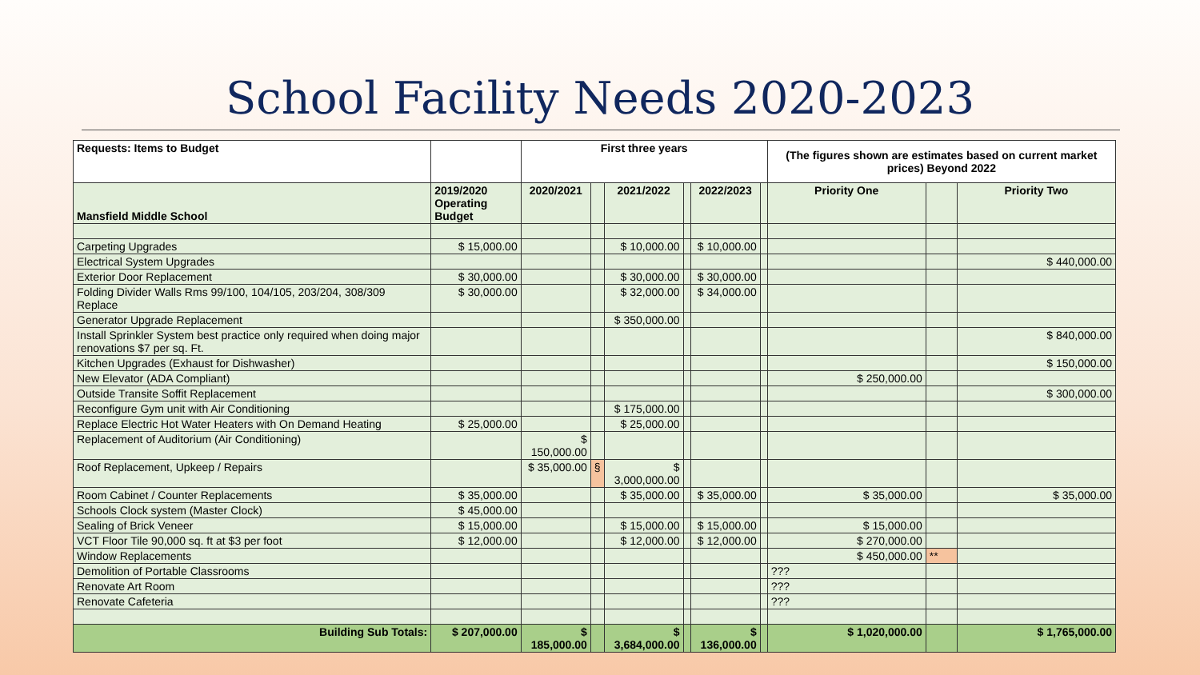School Facility Needs 2020-2023
| Requests: Items to Budget | | First three years | | | | | | (The figures shown are estimates based on current market prices) Beyond 2022 | | |
| --- | --- | --- | --- | --- | --- | --- | --- | --- | --- | --- |
| Mansfield Middle School | 2019/2020 Operating Budget | 2020/2021 | | 2021/2022 | | 2022/2023 | | Priority One | | Priority Two |
| Carpeting Upgrades | $ 15,000.00 | | | $ 10,000.00 | | $ 10,000.00 | | | | |
| Electrical System Upgrades | | | | | | | | | | $ 440,000.00 |
| Exterior Door Replacement | $ 30,000.00 | | | $ 30,000.00 | | $ 30,000.00 | | | | |
| Folding Divider Walls Rms 99/100, 104/105, 203/204, 308/309 Replace | $ 30,000.00 | | | $ 32,000.00 | | $ 34,000.00 | | | | |
| Generator Upgrade Replacement | | | | $ 350,000.00 | | | | | | |
| Install Sprinkler System best practice only required when doing major renovations $7 per sq. Ft. | | | | | | | | | | $ 840,000.00 |
| Kitchen Upgrades (Exhaust for Dishwasher) | | | | | | | | | | $ 150,000.00 |
| New Elevator (ADA Compliant) | | | | | | | | $ 250,000.00 | | |
| Outside Transite Soffit Replacement | | | | | | | | | | $ 300,000.00 |
| Reconfigure Gym unit with Air Conditioning | | | | $ 175,000.00 | | | | | | |
| Replace Electric Hot Water Heaters with On Demand Heating | $ 25,000.00 | | | $ 25,000.00 | | | | | | |
| Replacement of Auditorium (Air Conditioning) | | $ 150,000.00 | | | | | | | | |
| Roof Replacement, Upkeep / Repairs | | $ 35,000.00 | § | $ 3,000,000.00 | | | | | | |
| Room Cabinet / Counter Replacements | $ 35,000.00 | | | $ 35,000.00 | | $ 35,000.00 | | $ 35,000.00 | | $ 35,000.00 |
| Schools Clock system (Master Clock) | $ 45,000.00 | | | | | | | | | |
| Sealing of Brick Veneer | $ 15,000.00 | | | $ 15,000.00 | | $ 15,000.00 | | $ 15,000.00 | | |
| VCT Floor Tile 90,000 sq. ft at $3 per foot | $ 12,000.00 | | | $ 12,000.00 | | $ 12,000.00 | | $ 270,000.00 | | |
| Window Replacements | | | | | | | | $ 450,000.00 | ** | |
| Demolition of Portable Classrooms | | | | | | | | ??? | | |
| Renovate Art Room | | | | | | | | ??? | | |
| Renovate Cafeteria | | | | | | | | ??? | | |
| Building Sub Totals: | $ 207,000.00 | $ 185,000.00 | | $ 3,684,000.00 | | $ 136,000.00 | | $ 1,020,000.00 | | $ 1,765,000.00 |